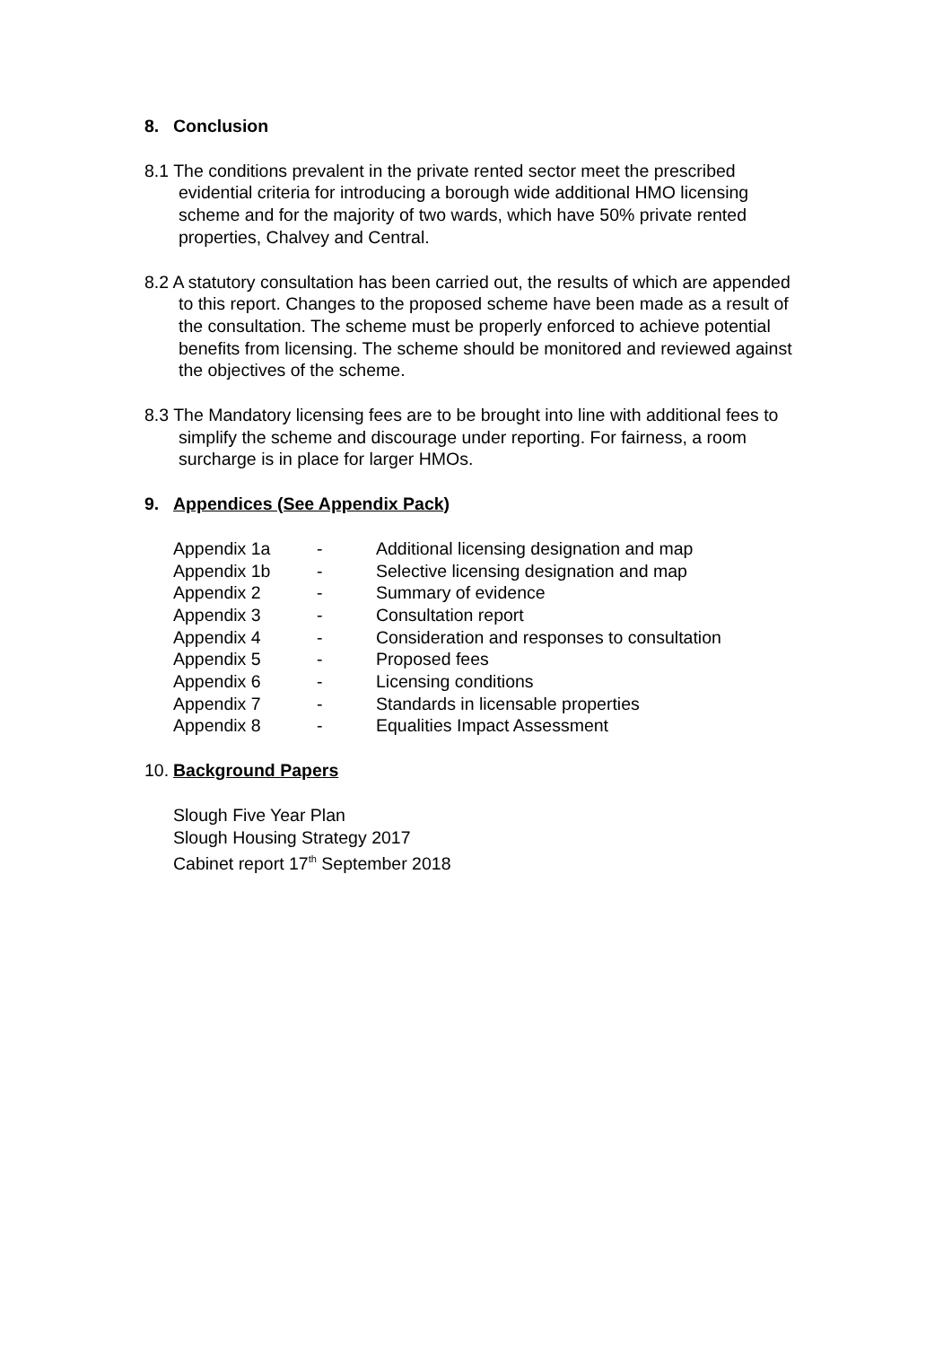8. Conclusion
8.1 The conditions prevalent in the private rented sector meet the prescribed evidential criteria for introducing a borough wide additional HMO licensing scheme and for the majority of two wards, which have 50% private rented properties, Chalvey and Central.
8.2 A statutory consultation has been carried out, the results of which are appended to this report. Changes to the proposed scheme have been made as a result of the consultation. The scheme must be properly enforced to achieve potential benefits from licensing. The scheme should be monitored and reviewed against the objectives of the scheme.
8.3 The Mandatory licensing fees are to be brought into line with additional fees to simplify the scheme and discourage under reporting. For fairness, a room surcharge is in place for larger HMOs.
9. Appendices (See Appendix Pack)
| Appendix 1a | - | Additional licensing designation and map |
| Appendix 1b | - | Selective licensing designation and map |
| Appendix 2 | - | Summary of evidence |
| Appendix 3 | - | Consultation report |
| Appendix 4 | - | Consideration and responses to consultation |
| Appendix 5 | - | Proposed fees |
| Appendix 6 | - | Licensing conditions |
| Appendix 7 | - | Standards in licensable properties |
| Appendix 8 | - | Equalities Impact Assessment |
10. Background Papers
Slough Five Year Plan
Slough Housing Strategy 2017
Cabinet report 17<sup>th</sup> September 2018